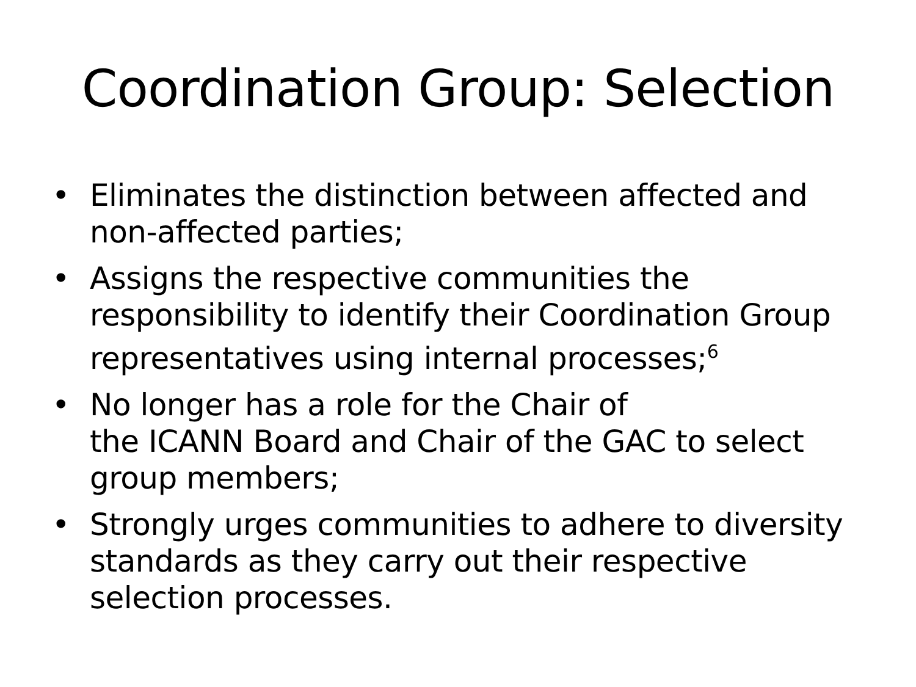Coordination Group: Selection
• Eliminates the distinction between affected and non-affected parties;
• Assigns the respective communities the responsibility to identify their Coordination Group representatives using internal processes;<sup>6</sup>
• No longer has a role for the Chair of
the ICANN Board and Chair of the GAC to select group members;
• Strongly urges communities to adhere to diversity standards as they carry out their respective selection processes.